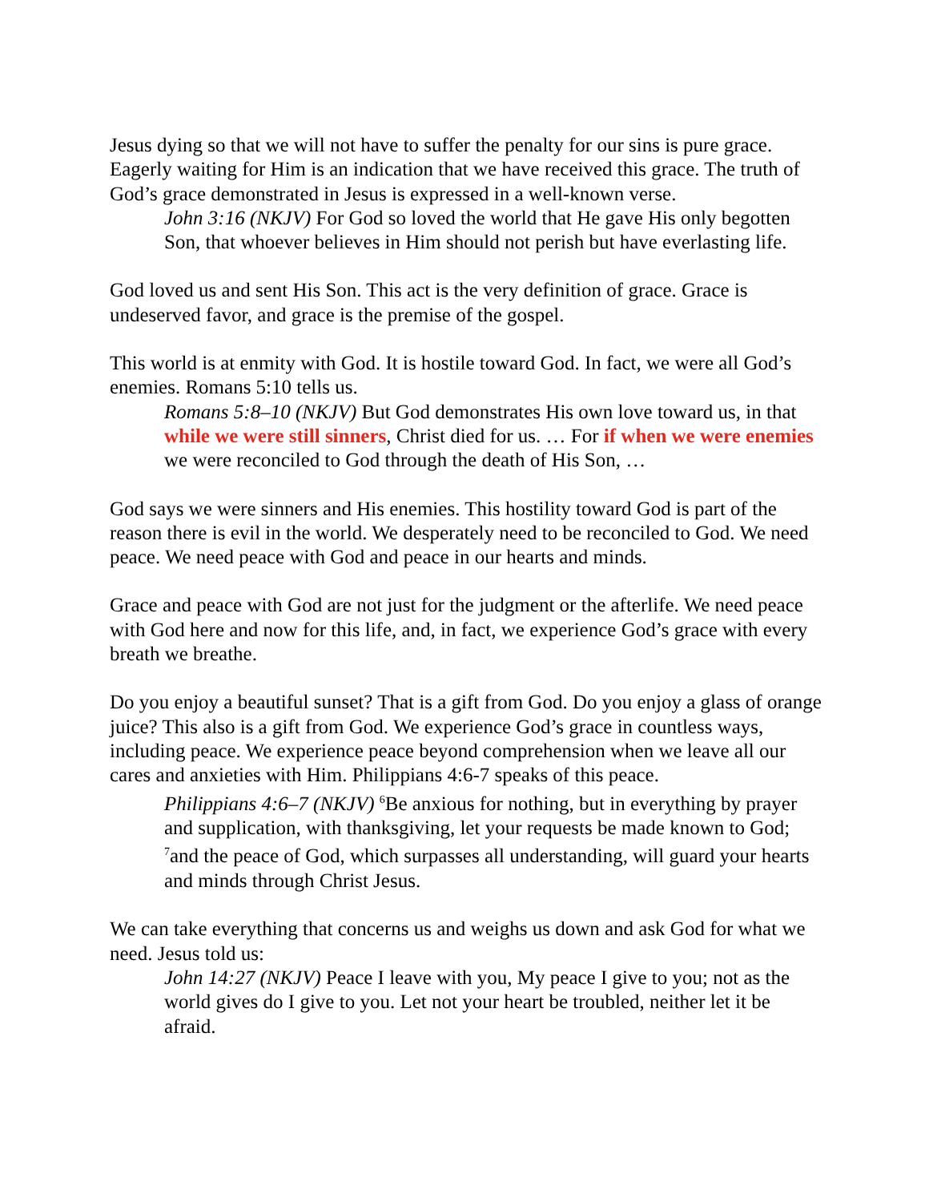Jesus dying so that we will not have to suffer the penalty for our sins is pure grace. Eagerly waiting for Him is an indication that we have received this grace. The truth of God’s grace demonstrated in Jesus is expressed in a well-known verse.
John 3:16 (NKJV) For God so loved the world that He gave His only begotten Son, that whoever believes in Him should not perish but have everlasting life.
God loved us and sent His Son. This act is the very definition of grace. Grace is undeserved favor, and grace is the premise of the gospel.
This world is at enmity with God. It is hostile toward God. In fact, we were all God’s enemies. Romans 5:10 tells us.
Romans 5:8–10 (NKJV) But God demonstrates His own love toward us, in that while we were still sinners, Christ died for us. … For if when we were enemies we were reconciled to God through the death of His Son, …
God says we were sinners and His enemies. This hostility toward God is part of the reason there is evil in the world. We desperately need to be reconciled to God. We need peace. We need peace with God and peace in our hearts and minds.
Grace and peace with God are not just for the judgment or the afterlife. We need peace with God here and now for this life, and, in fact, we experience God’s grace with every breath we breathe.
Do you enjoy a beautiful sunset? That is a gift from God. Do you enjoy a glass of orange juice? This also is a gift from God. We experience God’s grace in countless ways, including peace. We experience peace beyond comprehension when we leave all our cares and anxieties with Him. Philippians 4:6-7 speaks of this peace.
Philippians 4:6–7 (NKJV) <sup>6</sup>Be anxious for nothing, but in everything by prayer and supplication, with thanksgiving, let your requests be made known to God; <sup>7</sup>and the peace of God, which surpasses all understanding, will guard your hearts and minds through Christ Jesus.
We can take everything that concerns us and weighs us down and ask God for what we need. Jesus told us:
John 14:27 (NKJV) Peace I leave with you, My peace I give to you; not as the world gives do I give to you. Let not your heart be troubled, neither let it be afraid.